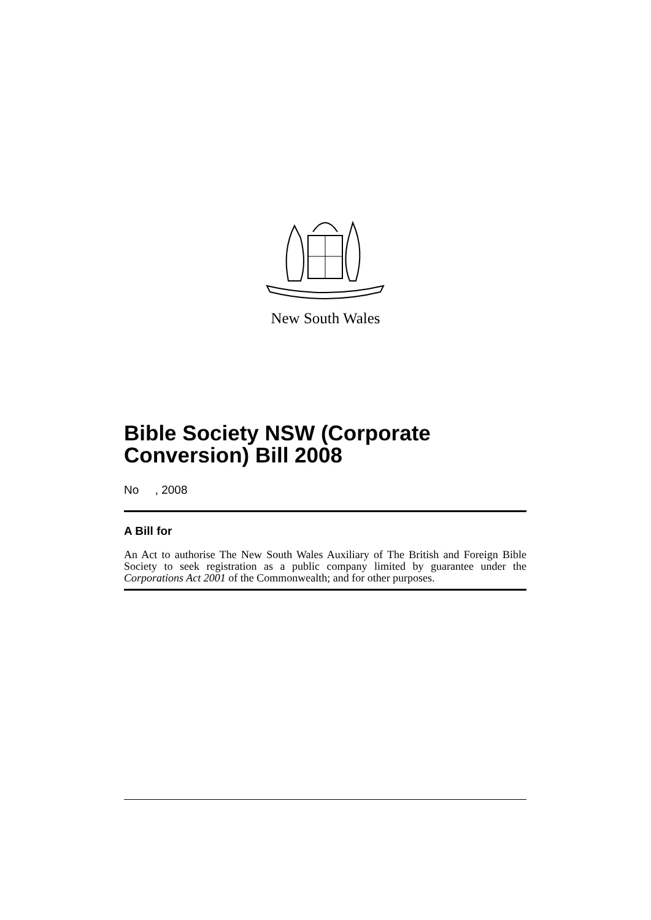New South Wales
Bible Society NSW (Corporate Conversion) Bill 2008
No , 2008
A Bill for
An Act to authorise The New South Wales Auxiliary of The British and Foreign Bible Society to seek registration as a public company limited by guarantee under the Corporations Act 2001 of the Commonwealth; and for other purposes.